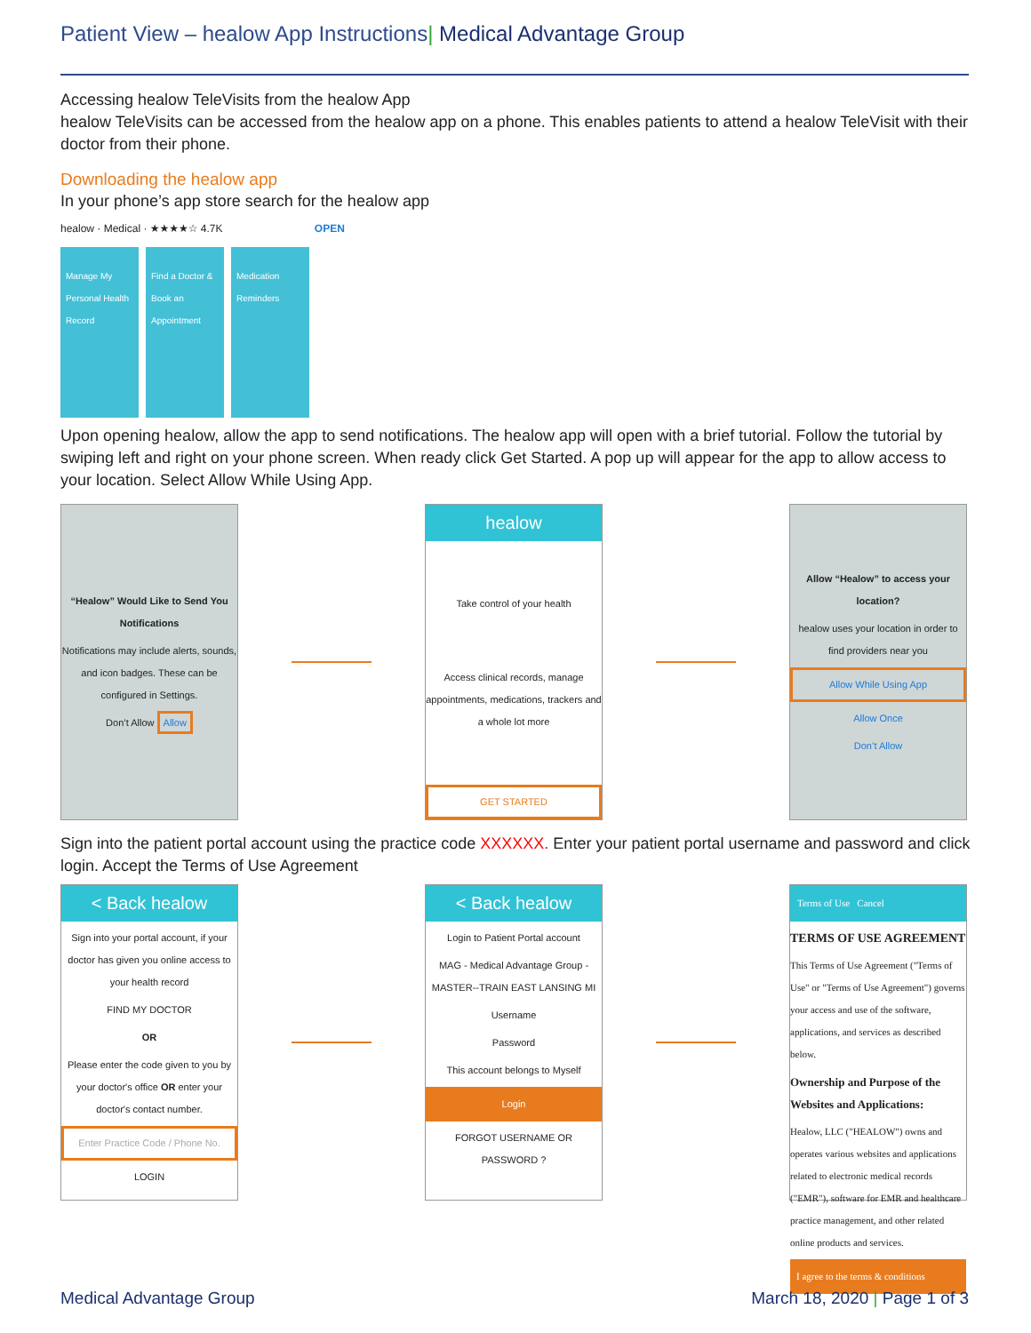Patient View – healow App Instructions| Medical Advantage Group
Accessing healow TeleVisits from the healow App
healow TeleVisits can be accessed from the healow app on a phone. This enables patients to attend a healow TeleVisit with their doctor from their phone.
Downloading the healow app
In your phone’s app store search for the healow app
healow · Medical · ★★★★☆ 4.7K OPEN
Manage My Personal Health Record
Find a Doctor & Book an Appointment
Medication Reminders
Upon opening healow, allow the app to send notifications. The healow app will open with a brief tutorial. Follow the tutorial by swiping left and right on your phone screen. When ready click Get Started. A pop up will appear for the app to allow access to your location. Select Allow While Using App.
“Healow” Would Like to Send You Notifications
Notifications may include alerts, sounds, and icon badges. These can be configured in Settings.
Don’t Allow Allow
healow
Take control of your health
Access clinical records, manage appointments, medications, trackers and a whole lot more
GET STARTED
Allow “Healow” to access your location?
healow uses your location in order to find providers near you
Allow While Using App
Allow Once
Don’t Allow
Sign into the patient portal account using the practice code XXXXXX. Enter your patient portal username and password and click login. Accept the Terms of Use Agreement
< Back healow
Sign into your portal account, if your doctor has given you online access to your health record
FIND MY DOCTOR
OR
Please enter the code given to you by your doctor's office OR enter your doctor's contact number.
Enter Practice Code / Phone No.
LOGIN
< Back healow
Login to Patient Portal account
MAG - Medical Advantage Group - MASTER--TRAIN EAST LANSING MI
Username
Password
This account belongs to Myself
Login
FORGOT USERNAME OR PASSWORD ?
Terms of Use Cancel
TERMS OF USE AGREEMENT
This Terms of Use Agreement ("Terms of Use" or "Terms of Use Agreement") governs your access and use of the software, applications, and services as described below.
Ownership and Purpose of the Websites and Applications:
Healow, LLC ("HEALOW") owns and operates various websites and applications related to electronic medical records ("EMR"), software for EMR and healthcare practice management, and other related online products and services.
I agree to the terms & conditions
Medical Advantage Group March 18, 2020 | Page 1 of 3